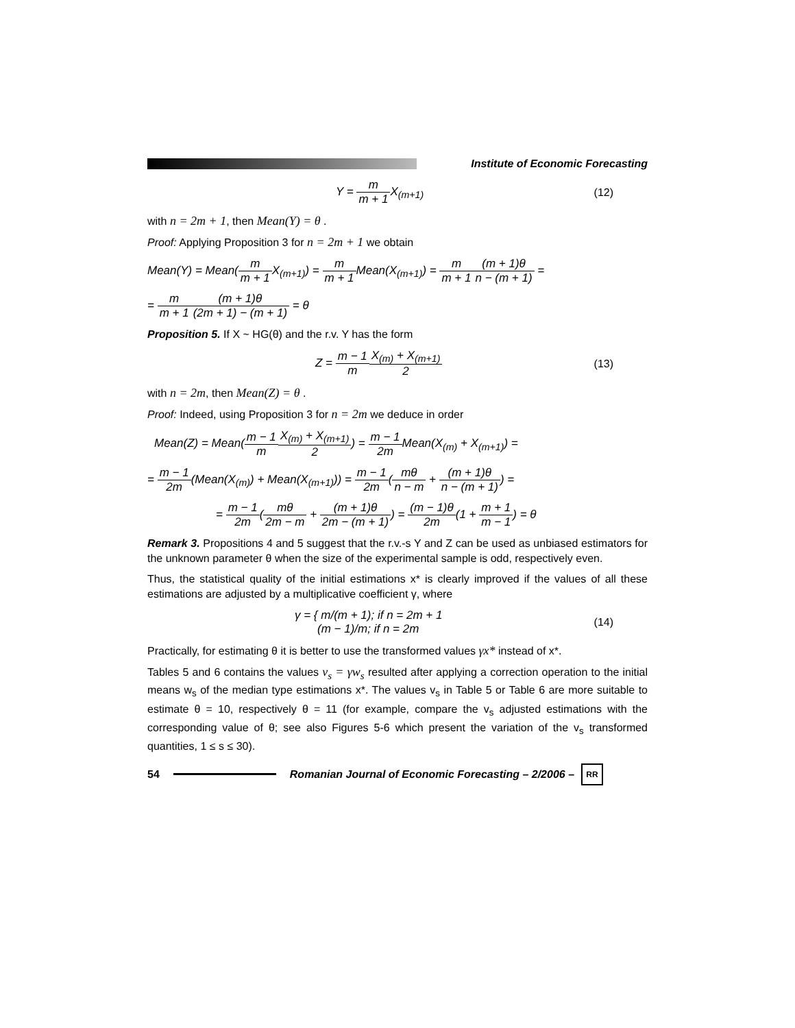Institute of Economic Forecasting
Y = m m + 1 X<sub>(m+1)</sub> (12)
with n = 2m + 1, then Mean(Y) = θ .
Proof: Applying Proposition 3 for n = 2m + 1 we obtain
Mean(Y) = Mean(m m + 1 X<sub>(m+1)</sub>) = m m + 1 Mean(X<sub>(m+1)</sub>) = m m + 1(m + 1)θ n − (m + 1) =
= m m + 1(m + 1)θ (2m + 1) − (m + 1) = θ
Proposition 5. If X ~ HG(θ) and the r.v. Y has the form
Z = m − 1 m X<sub>(m)</sub> + X<sub>(m+1)</sub> 2 (13)
with n = 2m, then Mean(Z) = θ .
Proof: Indeed, using Proposition 3 for n = 2m we deduce in order
Mean(Z) = Mean(m − 1 m X<sub>(m)</sub> + X<sub>(m+1)</sub> 2) = m − 1 2m Mean(X<sub>(m)</sub> + X<sub>(m+1)</sub>) =
= m − 1 2m(Mean(X<sub>(m)</sub>) + Mean(X<sub>(m+1)</sub>)) = m − 1 2m(mθ n − m + (m + 1)θ n − (m + 1)) =
= m − 1 2m(mθ 2m − m + (m + 1)θ 2m − (m + 1)) = (m − 1)θ 2m(1 + m + 1 m − 1) = θ
Remark 3. Propositions 4 and 5 suggest that the r.v.-s Y and Z can be used as unbiased estimators for the unknown parameter θ when the size of the experimental sample is odd, respectively even.
Thus, the statistical quality of the initial estimations x* is clearly improved if the values of all these estimations are adjusted by a multiplicative coefficient γ, where
γ = { m/(m + 1); if n = 2m + 1
(m − 1)/m; if n = 2m (14)
Practically, for estimating θ it is better to use the transformed values γx* instead of x*.
Tables 5 and 6 contains the values v<sub>s</sub> = γw<sub>s</sub> resulted after applying a correction operation to the initial means w<sub>s</sub> of the median type estimations x*. The values v<sub>s</sub> in Table 5 or Table 6 are more suitable to estimate θ = 10, respectively θ = 11 (for example, compare the v<sub>s</sub> adjusted estimations with the corresponding value of θ; see also Figures 5-6 which present the variation of the v<sub>s</sub> transformed quantities, 1 ≤ s ≤ 30).
54 Romanian Journal of Economic Forecasting – 2/2006 – RR